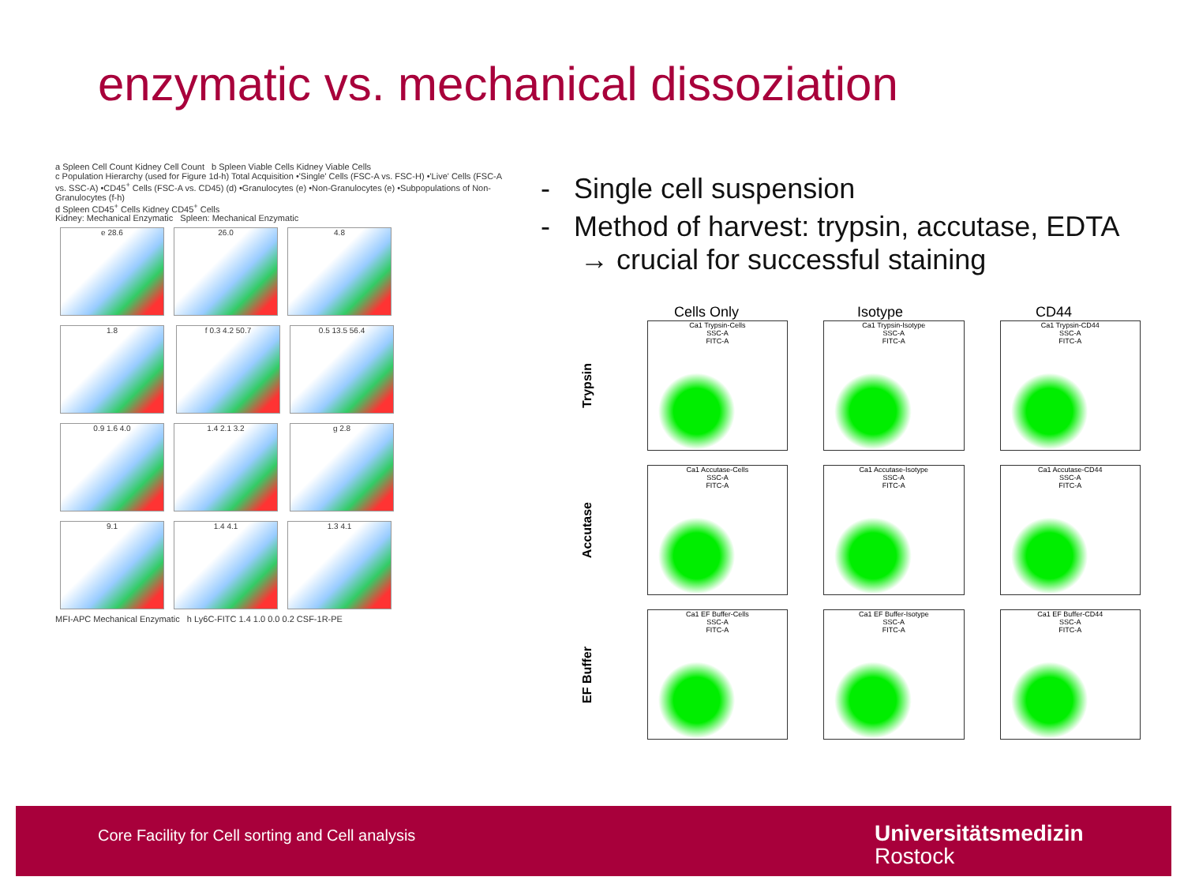enzymatic vs. mechanical dissoziation
a Spleen Cell Count Kidney Cell Count b Spleen Viable Cells Kidney Viable Cells
c Population Hierarchy (used for Figure 1d-h) Total Acquisition •'Single' Cells (FSC-A vs. FSC-H) •'Live' Cells (FSC-A vs. SSC-A) •CD45<sup>+</sup> Cells (FSC-A vs. CD45) (d) •Granulocytes (e) •Non-Granulocytes (e) •Subpopulations of Non-Granulocytes (f-h)
d Spleen CD45<sup>+</sup> Cells Kidney CD45<sup>+</sup> Cells
Kidney: Mechanical Enzymatic Spleen: Mechanical Enzymatic
e 28.6 26.0 4.8 1.8 f 0.3 4.2 50.7 0.5 13.5 56.4 0.9 1.6 4.0 1.4 2.1 3.2 g 2.8 9.1 1.4 4.1 1.3 4.1
MFI-APC Mechanical Enzymatic h Ly6C-FITC 1.4 1.0 0.0 0.2 CSF-1R-PE
- Single cell suspension
- Method of harvest: trypsin, accutase, EDTA
→ crucial for successful staining
Cells Only Isotype CD44
Trypsin
Ca1 Trypsin-Cells
SSC-A
FITC-A
Ca1 Trypsin-Isotype
SSC-A
FITC-A
Ca1 Trypsin-CD44
SSC-A
FITC-A
Accutase
Ca1 Accutase-Cells
SSC-A
FITC-A
Ca1 Accutase-Isotype
SSC-A
FITC-A
Ca1 Accutase-CD44
SSC-A
FITC-A
EF Buffer
Ca1 EF Buffer-Cells
SSC-A
FITC-A
Ca1 EF Buffer-Isotype
SSC-A
FITC-A
Ca1 EF Buffer-CD44
SSC-A
FITC-A
Core Facility for Cell sorting and Cell analysis
Universitätsmedizin
Rostock